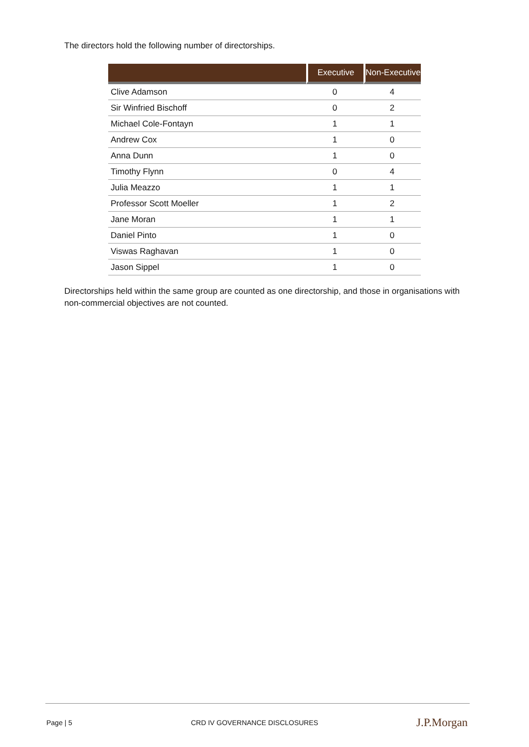The directors hold the following number of directorships.
| | Executive | Non-Executive |
| --- | --- | --- |
| Clive Adamson | 0 | 4 |
| Sir Winfried Bischoff | 0 | 2 |
| Michael Cole-Fontayn | 1 | 1 |
| Andrew Cox | 1 | 0 |
| Anna Dunn | 1 | 0 |
| Timothy Flynn | 0 | 4 |
| Julia Meazzo | 1 | 1 |
| Professor Scott Moeller | 1 | 2 |
| Jane Moran | 1 | 1 |
| Daniel Pinto | 1 | 0 |
| Viswas Raghavan | 1 | 0 |
| Jason Sippel | 1 | 0 |
Directorships held within the same group are counted as one directorship, and those in organisations with non-commercial objectives are not counted.
Page | 5 CRD IV GOVERNANCE DISCLOSURES J.P.Morgan